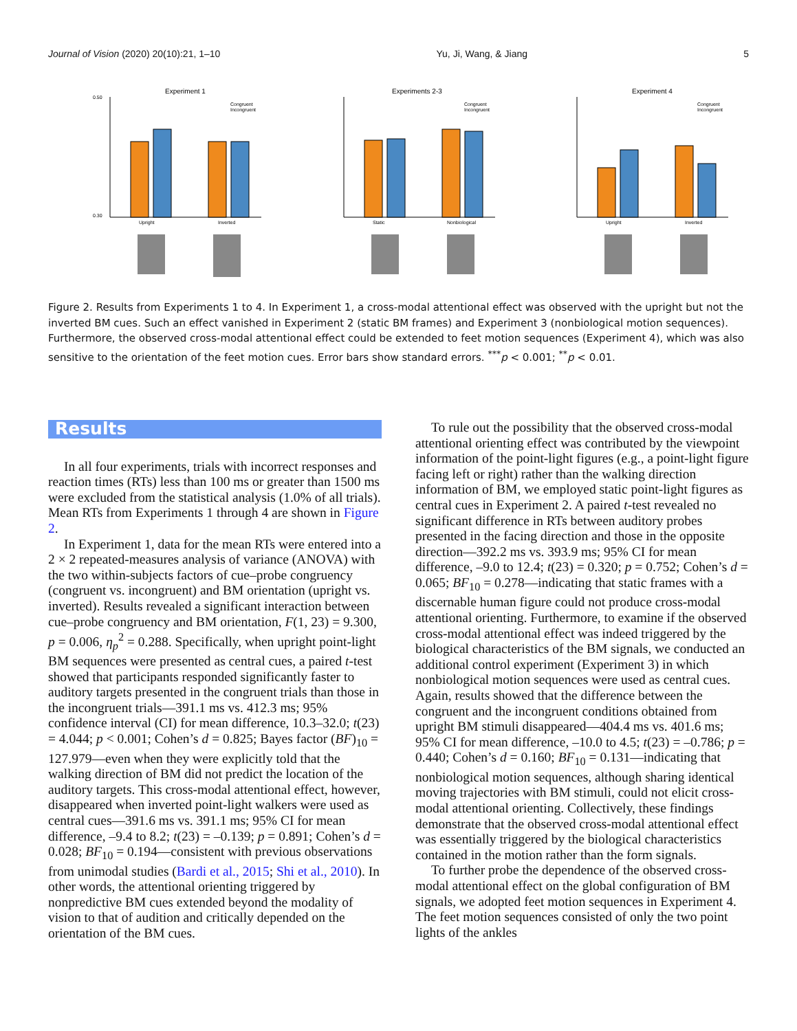Journal of Vision (2020) 20(10):21, 1–10 Yu, Ji, Wang, & Jiang 5
Experiment 1
0.50
0.30
Upright
Inverted
Congruent
Incongruent
Experiments 2-3
Static
Nonbiological
Congruent
Incongruent
Experiment 4
Upright
Inverted
Congruent
Incongruent
Figure 2. Results from Experiments 1 to 4. In Experiment 1, a cross-modal attentional effect was observed with the upright but not the inverted BM cues. Such an effect vanished in Experiment 2 (static BM frames) and Experiment 3 (nonbiological motion sequences). Furthermore, the observed cross-modal attentional effect could be extended to feet motion sequences (Experiment 4), which was also sensitive to the orientation of the feet motion cues. Error bars show standard errors. <sup>***</sup>p < 0.001; <sup>**</sup>p < 0.01.
Results
In all four experiments, trials with incorrect responses and reaction times (RTs) less than 100 ms or greater than 1500 ms were excluded from the statistical analysis (1.0% of all trials). Mean RTs from Experiments 1 through 4 are shown in Figure 2.
In Experiment 1, data for the mean RTs were entered into a 2 × 2 repeated-measures analysis of variance (ANOVA) with the two within-subjects factors of cue–probe congruency (congruent vs. incongruent) and BM orientation (upright vs. inverted). Results revealed a significant interaction between cue–probe congruency and BM orientation, F(1, 23) = 9.300, p = 0.006, η<sub>p</sub><sup>2</sup> = 0.288. Specifically, when upright point-light BM sequences were presented as central cues, a paired t-test showed that participants responded significantly faster to auditory targets presented in the congruent trials than those in the incongruent trials—391.1 ms vs. 412.3 ms; 95% confidence interval (CI) for mean difference, 10.3–32.0; t(23) = 4.044; p < 0.001; Cohen’s d = 0.825; Bayes factor (BF)<sub>10</sub> = 127.979—even when they were explicitly told that the walking direction of BM did not predict the location of the auditory targets. This cross-modal attentional effect, however, disappeared when inverted point-light walkers were used as central cues—391.6 ms vs. 391.1 ms; 95% CI for mean difference, –9.4 to 8.2; t(23) = –0.139; p = 0.891; Cohen’s d = 0.028; BF<sub>10</sub> = 0.194—consistent with previous observations from unimodal studies (Bardi et al., 2015; Shi et al., 2010). In other words, the attentional orienting triggered by nonpredictive BM cues extended beyond the modality of vision to that of audition and critically depended on the orientation of the BM cues.
To rule out the possibility that the observed cross-modal attentional orienting effect was contributed by the viewpoint information of the point-light figures (e.g., a point-light figure facing left or right) rather than the walking direction information of BM, we employed static point-light figures as central cues in Experiment 2. A paired t-test revealed no significant difference in RTs between auditory probes presented in the facing direction and those in the opposite direction—392.2 ms vs. 393.9 ms; 95% CI for mean difference, –9.0 to 12.4; t(23) = 0.320; p = 0.752; Cohen’s d = 0.065; BF<sub>10</sub> = 0.278—indicating that static frames with a discernable human figure could not produce cross-modal attentional orienting. Furthermore, to examine if the observed cross-modal attentional effect was indeed triggered by the biological characteristics of the BM signals, we conducted an additional control experiment (Experiment 3) in which nonbiological motion sequences were used as central cues. Again, results showed that the difference between the congruent and the incongruent conditions obtained from upright BM stimuli disappeared—404.4 ms vs. 401.6 ms; 95% CI for mean difference, –10.0 to 4.5; t(23) = –0.786; p = 0.440; Cohen’s d = 0.160; BF<sub>10</sub> = 0.131—indicating that nonbiological motion sequences, although sharing identical moving trajectories with BM stimuli, could not elicit cross-modal attentional orienting. Collectively, these findings demonstrate that the observed cross-modal attentional effect was essentially triggered by the biological characteristics contained in the motion rather than the form signals.
To further probe the dependence of the observed cross-modal attentional effect on the global configuration of BM signals, we adopted feet motion sequences in Experiment 4. The feet motion sequences consisted of only the two point lights of the ankles